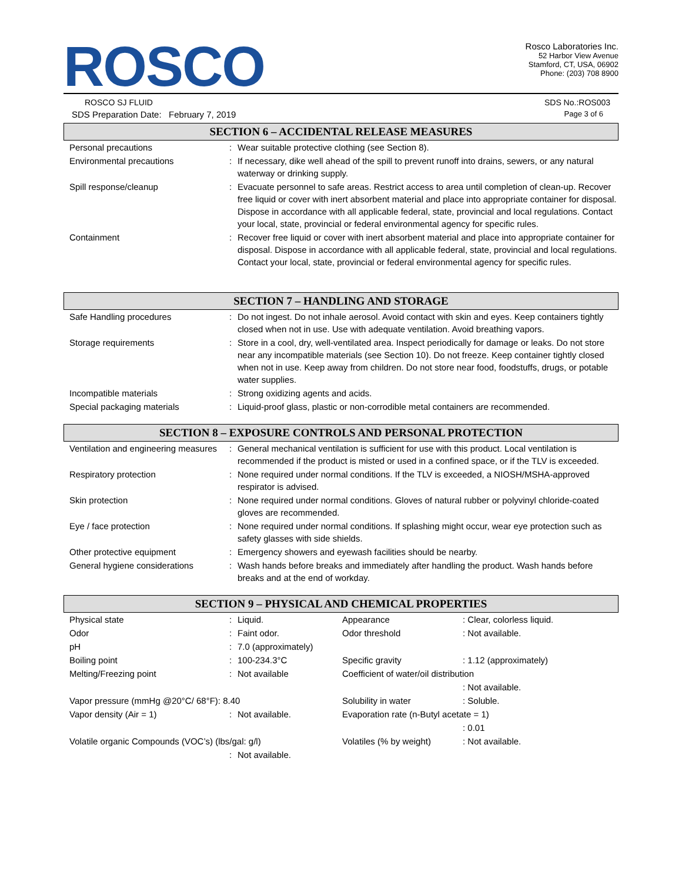ROSCO
Rosco Laboratories Inc.
52 Harbor View Avenue
Stamford, CT, USA, 06902
Phone: (203) 708 8900
ROSCO SJ FLUID SDS No.:ROS003
SDS Preparation Date: February 7, 2019 Page 3 of 6
SECTION 6 – ACCIDENTAL RELEASE MEASURES
| Personal precautions | : | Wear suitable protective clothing (see Section 8). |
| Environmental precautions | : | If necessary, dike well ahead of the spill to prevent runoff into drains, sewers, or any natural waterway or drinking supply. |
| Spill response/cleanup | : | Evacuate personnel to safe areas. Restrict access to area until completion of clean-up. Recover free liquid or cover with inert absorbent material and place into appropriate container for disposal. Dispose in accordance with all applicable federal, state, provincial and local regulations. Contact your local, state, provincial or federal environmental agency for specific rules. |
| Containment | : | Recover free liquid or cover with inert absorbent material and place into appropriate container for disposal. Dispose in accordance with all applicable federal, state, provincial and local regulations. Contact your local, state, provincial or federal environmental agency for specific rules. |
SECTION 7 – HANDLING AND STORAGE
| Safe Handling procedures | : | Do not ingest. Do not inhale aerosol. Avoid contact with skin and eyes. Keep containers tightly closed when not in use. Use with adequate ventilation. Avoid breathing vapors. |
| Storage requirements | : | Store in a cool, dry, well-ventilated area. Inspect periodically for damage or leaks. Do not store near any incompatible materials (see Section 10). Do not freeze. Keep container tightly closed when not in use. Keep away from children. Do not store near food, foodstuffs, drugs, or potable water supplies. |
| Incompatible materials | : | Strong oxidizing agents and acids. |
| Special packaging materials | : | Liquid-proof glass, plastic or non-corrodible metal containers are recommended. |
SECTION 8 – EXPOSURE CONTROLS AND PERSONAL PROTECTION
| Ventilation and engineering measures | : | General mechanical ventilation is sufficient for use with this product. Local ventilation is recommended if the product is misted or used in a confined space, or if the TLV is exceeded. |
| Respiratory protection | : | None required under normal conditions. If the TLV is exceeded, a NIOSH/MSHA-approved respirator is advised. |
| Skin protection | : | None required under normal conditions. Gloves of natural rubber or polyvinyl chloride-coated gloves are recommended. |
| Eye / face protection | : | None required under normal conditions. If splashing might occur, wear eye protection such as safety glasses with side shields. |
| Other protective equipment | : | Emergency showers and eyewash facilities should be nearby. |
| General hygiene considerations | : | Wash hands before breaks and immediately after handling the product. Wash hands before breaks and at the end of workday. |
SECTION 9 – PHYSICAL AND CHEMICAL PROPERTIES
| Physical state | : | Liquid. | Appearance | : Clear, colorless liquid. |
| Odor | : | Faint odor. | Odor threshold | : Not available. |
| pH | : | 7.0 (approximately) | | |
| Boiling point | : | 100-234.3°C | Specific gravity | : 1.12 (approximately) |
| Melting/Freezing point | : | Not available | Coefficient of water/oil distribution | |
| | | | | : Not available. |
| Vapor pressure (mmHg @20°C/ 68°F): 8.40 | | | Solubility in water | : Soluble. |
| Vapor density (Air = 1) | : | Not available. | Evaporation rate (n-Butyl acetate = 1) | |
| | | | | : 0.01 |
| Volatile organic Compounds (VOC’s) (lbs/gal: g/l) | | | Volatiles (% by weight) | : Not available. |
| | : | Not available. | | |